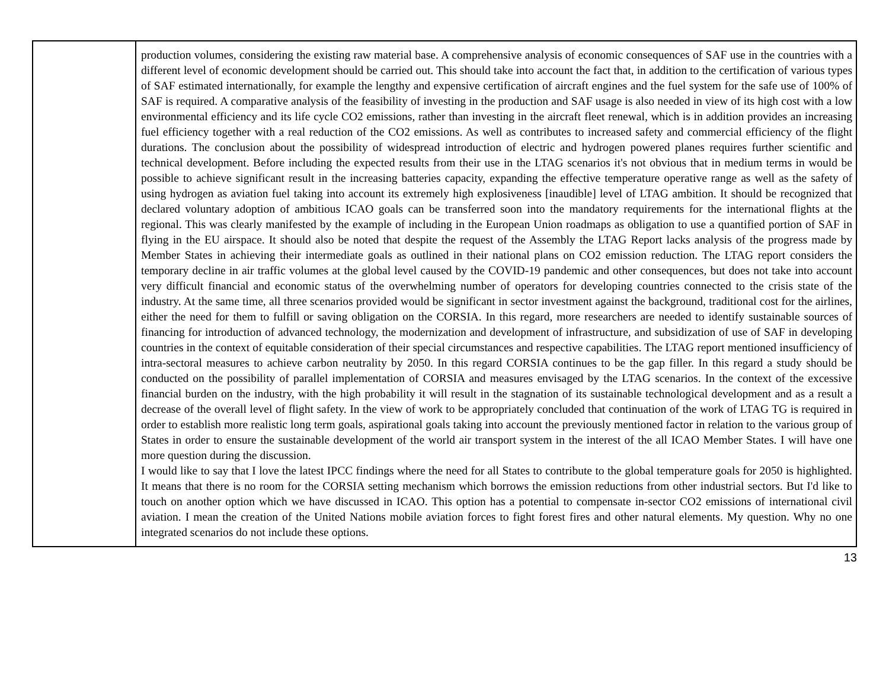| | production volumes, considering the existing raw material base. A comprehensive analysis of economic consequences of SAF use in the countries with a different level of economic development should be carried out. This should take into account the fact that, in addition to the certification of various types of SAF estimated internationally, for example the lengthy and expensive certification of aircraft engines and the fuel system for the safe use of 100% of SAF is required. A comparative analysis of the feasibility of investing in the production and SAF usage is also needed in view of its high cost with a low environmental efficiency and its life cycle CO2 emissions, rather than investing in the aircraft fleet renewal, which is in addition provides an increasing fuel efficiency together with a real reduction of the CO2 emissions. As well as contributes to increased safety and commercial efficiency of the flight durations. The conclusion about the possibility of widespread introduction of electric and hydrogen powered planes requires further scientific and technical development. Before including the expected results from their use in the LTAG scenarios it's not obvious that in medium terms in would be possible to achieve significant result in the increasing batteries capacity, expanding the effective temperature operative range as well as the safety of using hydrogen as aviation fuel taking into account its extremely high explosiveness [inaudible] level of LTAG ambition. It should be recognized that declared voluntary adoption of ambitious ICAO goals can be transferred soon into the mandatory requirements for the international flights at the regional. This was clearly manifested by the example of including in the European Union roadmaps as obligation to use a quantified portion of SAF in flying in the EU airspace. It should also be noted that despite the request of the Assembly the LTAG Report lacks analysis of the progress made by Member States in achieving their intermediate goals as outlined in their national plans on CO2 emission reduction. The LTAG report considers the temporary decline in air traffic volumes at the global level caused by the COVID-19 pandemic and other consequences, but does not take into account very difficult financial and economic status of the overwhelming number of operators for developing countries connected to the crisis state of the industry. At the same time, all three scenarios provided would be significant in sector investment against the background, traditional cost for the airlines, either the need for them to fulfill or saving obligation on the CORSIA. In this regard, more researchers are needed to identify sustainable sources of financing for introduction of advanced technology, the modernization and development of infrastructure, and subsidization of use of SAF in developing countries in the context of equitable consideration of their special circumstances and respective capabilities. The LTAG report mentioned insufficiency of intra-sectoral measures to achieve carbon neutrality by 2050. In this regard CORSIA continues to be the gap filler. In this regard a study should be conducted on the possibility of parallel implementation of CORSIA and measures envisaged by the LTAG scenarios. In the context of the excessive financial burden on the industry, with the high probability it will result in the stagnation of its sustainable technological development and as a result a decrease of the overall level of flight safety. In the view of work to be appropriately concluded that continuation of the work of LTAG TG is required in order to establish more realistic long term goals, aspirational goals taking into account the previously mentioned factor in relation to the various group of States in order to ensure the sustainable development of the world air transport system in the interest of the all ICAO Member States. I will have one more question during the discussion. I would like to say that I love the latest IPCC findings where the need for all States to contribute to the global temperature goals for 2050 is highlighted. It means that there is no room for the CORSIA setting mechanism which borrows the emission reductions from other industrial sectors. But I'd like to touch on another option which we have discussed in ICAO. This option has a potential to compensate in-sector CO2 emissions of international civil aviation. I mean the creation of the United Nations mobile aviation forces to fight forest fires and other natural elements. My question. Why no one integrated scenarios do not include these options. |
13